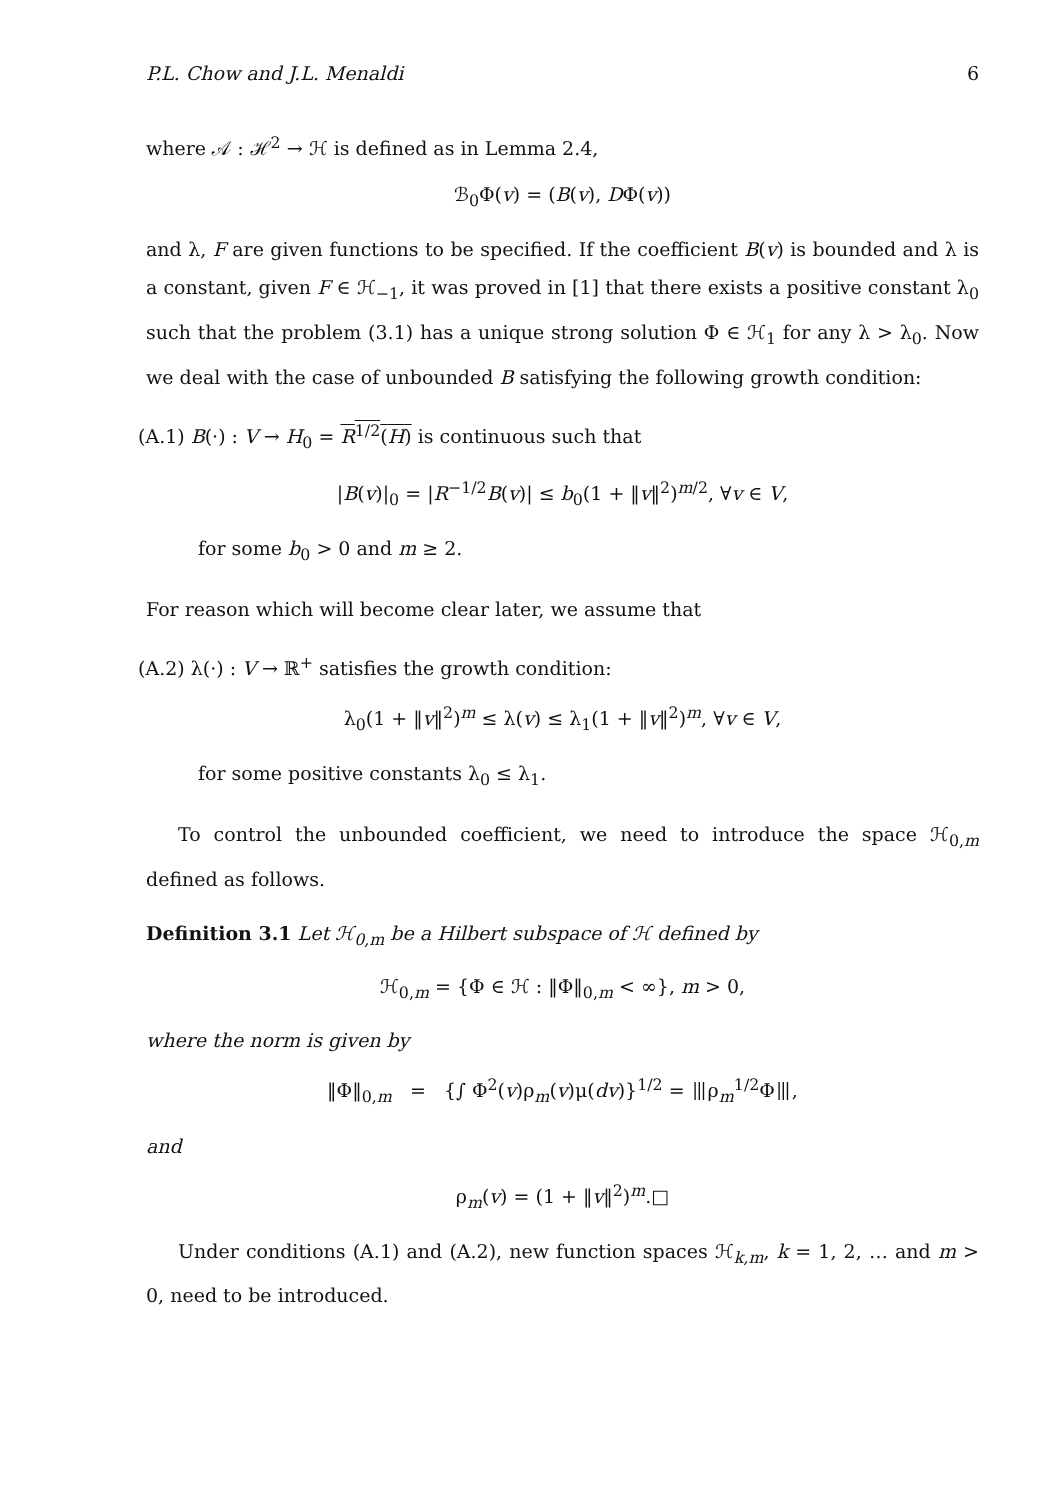P.L. Chow and J.L. Menaldi 6
where 𝒜 : ℋ<sup>2</sup> → ℋ is defined as in Lemma 2.4,
ℬ<sub>0</sub>Φ(v) = (B(v), DΦ(v))
and λ, F are given functions to be specified. If the coefficient B(v) is bounded and λ is a constant, given F ∈ ℋ<sub>−1</sub>, it was proved in [1] that there exists a positive constant λ<sub>0</sub> such that the problem (3.1) has a unique strong solution Φ ∈ ℋ<sub>1</sub> for any λ > λ<sub>0</sub>. Now we deal with the case of unbounded B satisfying the following growth condition:
(A.1) B(·) : V → H<sub>0</sub> = R<sup>1/2</sup>(H) is continuous such that
|B(v)|<sub>0</sub> = |R<sup>−1/2</sup>B(v)| ≤ b<sub>0</sub>(1 + ‖v‖<sup>2</sup>)<sup>m/2</sup>, ∀v ∈ V,
for some b<sub>0</sub> > 0 and m ≥ 2.
For reason which will become clear later, we assume that
(A.2) λ(·) : V → ℝ<sup>+</sup> satisfies the growth condition:
λ<sub>0</sub>(1 + ‖v‖<sup>2</sup>)<sup>m</sup> ≤ λ(v) ≤ λ<sub>1</sub>(1 + ‖v‖<sup>2</sup>)<sup>m</sup>, ∀v ∈ V,
for some positive constants λ<sub>0</sub> ≤ λ<sub>1</sub>.
To control the unbounded coefficient, we need to introduce the space ℋ<sub>0,m</sub> defined as follows.
Definition 3.1 Let ℋ<sub>0,m</sub> be a Hilbert subspace of ℋ defined by
ℋ<sub>0,m</sub> = {Φ ∈ ℋ : ‖Φ‖<sub>0,m</sub> < ∞}, m > 0,
where the norm is given by
‖Φ‖<sub>0,m</sub> = {∫ Φ<sup>2</sup>(v)ρ<sub>m</sub>(v)μ(dv)}<sup>1/2</sup> = ⦀ρ<sub>m</sub><sup>1/2</sup>Φ⦀,
and
ρ<sub>m</sub>(v) = (1 + ‖v‖<sup>2</sup>)<sup>m</sup>.□
Under conditions (A.1) and (A.2), new function spaces ℋ<sub>k,m</sub>, k = 1, 2, … and m > 0, need to be introduced.